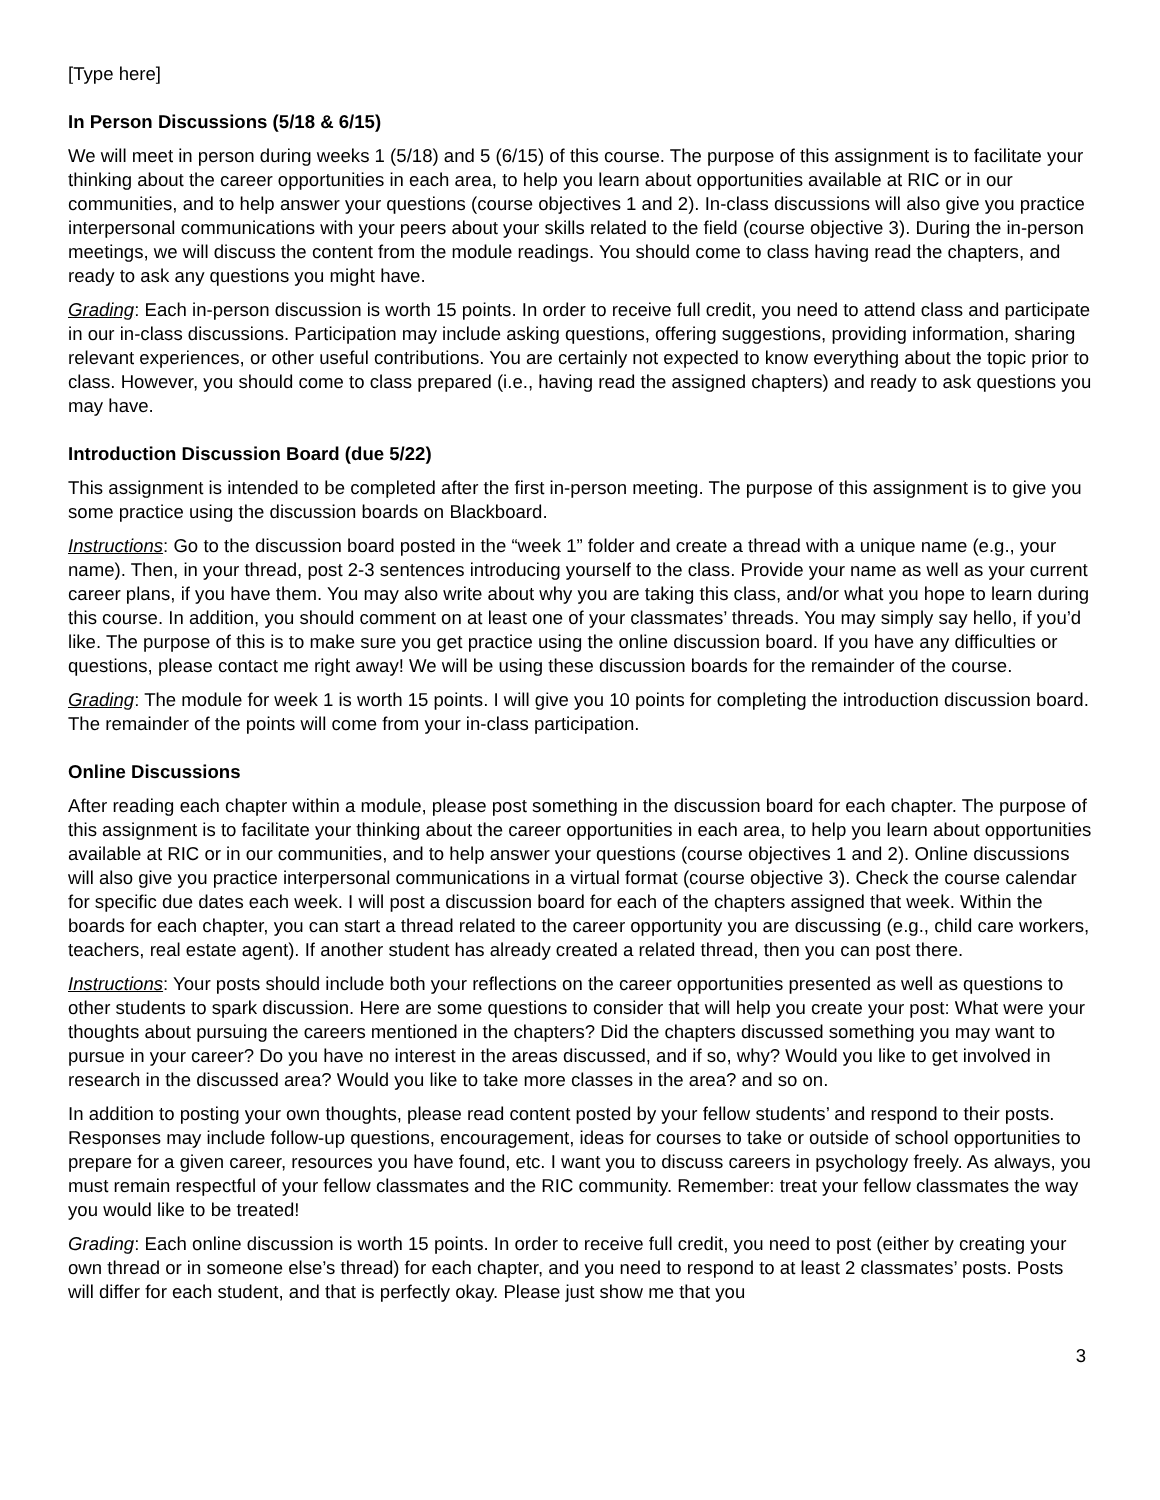[Type here]
In Person Discussions (5/18 & 6/15)
We will meet in person during weeks 1 (5/18) and 5 (6/15) of this course. The purpose of this assignment is to facilitate your thinking about the career opportunities in each area, to help you learn about opportunities available at RIC or in our communities, and to help answer your questions (course objectives 1 and 2). In-class discussions will also give you practice interpersonal communications with your peers about your skills related to the field (course objective 3). During the in-person meetings, we will discuss the content from the module readings. You should come to class having read the chapters, and ready to ask any questions you might have.
Grading: Each in-person discussion is worth 15 points. In order to receive full credit, you need to attend class and participate in our in-class discussions. Participation may include asking questions, offering suggestions, providing information, sharing relevant experiences, or other useful contributions. You are certainly not expected to know everything about the topic prior to class. However, you should come to class prepared (i.e., having read the assigned chapters) and ready to ask questions you may have.
Introduction Discussion Board (due 5/22)
This assignment is intended to be completed after the first in-person meeting. The purpose of this assignment is to give you some practice using the discussion boards on Blackboard.
Instructions: Go to the discussion board posted in the “week 1” folder and create a thread with a unique name (e.g., your name). Then, in your thread, post 2-3 sentences introducing yourself to the class. Provide your name as well as your current career plans, if you have them. You may also write about why you are taking this class, and/or what you hope to learn during this course. In addition, you should comment on at least one of your classmates’ threads. You may simply say hello, if you’d like. The purpose of this is to make sure you get practice using the online discussion board. If you have any difficulties or questions, please contact me right away! We will be using these discussion boards for the remainder of the course.
Grading: The module for week 1 is worth 15 points. I will give you 10 points for completing the introduction discussion board. The remainder of the points will come from your in-class participation.
Online Discussions
After reading each chapter within a module, please post something in the discussion board for each chapter. The purpose of this assignment is to facilitate your thinking about the career opportunities in each area, to help you learn about opportunities available at RIC or in our communities, and to help answer your questions (course objectives 1 and 2). Online discussions will also give you practice interpersonal communications in a virtual format (course objective 3). Check the course calendar for specific due dates each week. I will post a discussion board for each of the chapters assigned that week. Within the boards for each chapter, you can start a thread related to the career opportunity you are discussing (e.g., child care workers, teachers, real estate agent). If another student has already created a related thread, then you can post there.
Instructions: Your posts should include both your reflections on the career opportunities presented as well as questions to other students to spark discussion. Here are some questions to consider that will help you create your post: What were your thoughts about pursuing the careers mentioned in the chapters? Did the chapters discussed something you may want to pursue in your career? Do you have no interest in the areas discussed, and if so, why? Would you like to get involved in research in the discussed area? Would you like to take more classes in the area? and so on.
In addition to posting your own thoughts, please read content posted by your fellow students’ and respond to their posts. Responses may include follow-up questions, encouragement, ideas for courses to take or outside of school opportunities to prepare for a given career, resources you have found, etc. I want you to discuss careers in psychology freely. As always, you must remain respectful of your fellow classmates and the RIC community. Remember: treat your fellow classmates the way you would like to be treated!
Grading: Each online discussion is worth 15 points. In order to receive full credit, you need to post (either by creating your own thread or in someone else’s thread) for each chapter, and you need to respond to at least 2 classmates’ posts. Posts will differ for each student, and that is perfectly okay. Please just show me that you
3